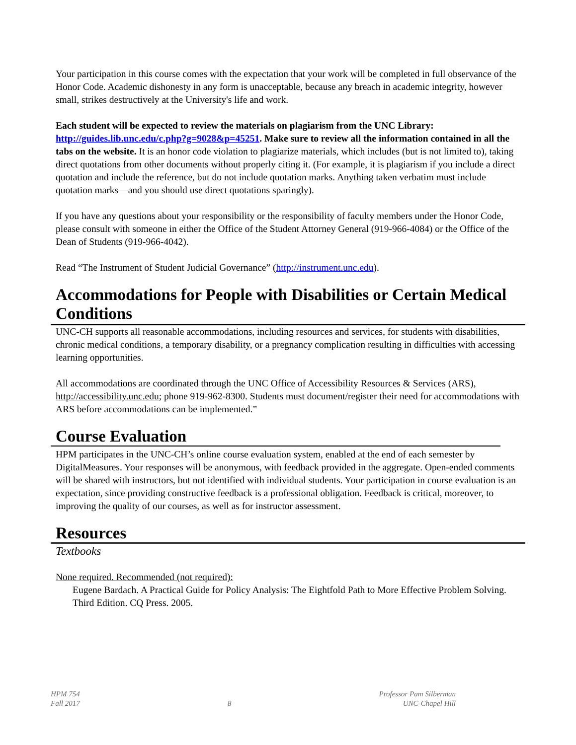Your participation in this course comes with the expectation that your work will be completed in full observance of the Honor Code. Academic dishonesty in any form is unacceptable, because any breach in academic integrity, however small, strikes destructively at the University's life and work.
Each student will be expected to review the materials on plagiarism from the UNC Library: http://guides.lib.unc.edu/c.php?g=9028&p=45251. Make sure to review all the information contained in all the tabs on the website. It is an honor code violation to plagiarize materials, which includes (but is not limited to), taking direct quotations from other documents without properly citing it. (For example, it is plagiarism if you include a direct quotation and include the reference, but do not include quotation marks. Anything taken verbatim must include quotation marks—and you should use direct quotations sparingly).
If you have any questions about your responsibility or the responsibility of faculty members under the Honor Code, please consult with someone in either the Office of the Student Attorney General (919-966-4084) or the Office of the Dean of Students (919-966-4042).
Read “The Instrument of Student Judicial Governance” (http://instrument.unc.edu).
Accommodations for People with Disabilities or Certain Medical Conditions
UNC-CH supports all reasonable accommodations, including resources and services, for students with disabilities, chronic medical conditions, a temporary disability, or a pregnancy complication resulting in difficulties with accessing learning opportunities.
All accommodations are coordinated through the UNC Office of Accessibility Resources & Services (ARS), http://accessibility.unc.edu; phone 919-962-8300. Students must document/register their need for accommodations with ARS before accommodations can be implemented.”
Course Evaluation
HPM participates in the UNC-CH’s online course evaluation system, enabled at the end of each semester by DigitalMeasures. Your responses will be anonymous, with feedback provided in the aggregate. Open-ended comments will be shared with instructors, but not identified with individual students. Your participation in course evaluation is an expectation, since providing constructive feedback is a professional obligation. Feedback is critical, moreover, to improving the quality of our courses, as well as for instructor assessment.
Resources
Textbooks
None required. Recommended (not required):
Eugene Bardach. A Practical Guide for Policy Analysis: The Eightfold Path to More Effective Problem Solving. Third Edition. CQ Press. 2005.
HPM 754
Fall 2017
8 Professor Pam Silberman
UNC-Chapel Hill